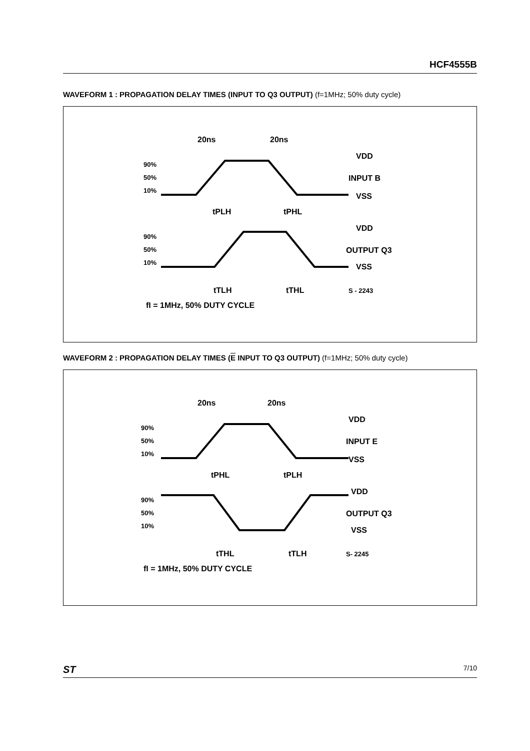HCF4555B
WAVEFORM 1 : PROPAGATION DELAY TIMES (INPUT TO Q3 OUTPUT) (f=1MHz; 50% duty cycle)
20ns
20ns
VDD
INPUT B
VSS
90%
50%
10%
tPLH
tPHL
VDD
OUTPUT Q3
VSS
90%
50%
10%
tTLH
tTHL
S - 2243
fI = 1MHz, 50% DUTY CYCLE
WAVEFORM 2 : PROPAGATION DELAY TIMES (E INPUT TO Q3 OUTPUT) (f=1MHz; 50% duty cycle)
20ns
20ns
VDD
INPUT E
VSS
90%
50%
10%
tPHL
tPLH
VDD
OUTPUT Q3
VSS
90%
50%
10%
tTHL
tTLH
S- 2245
fI = 1MHz, 50% DUTY CYCLE
ST 7/10